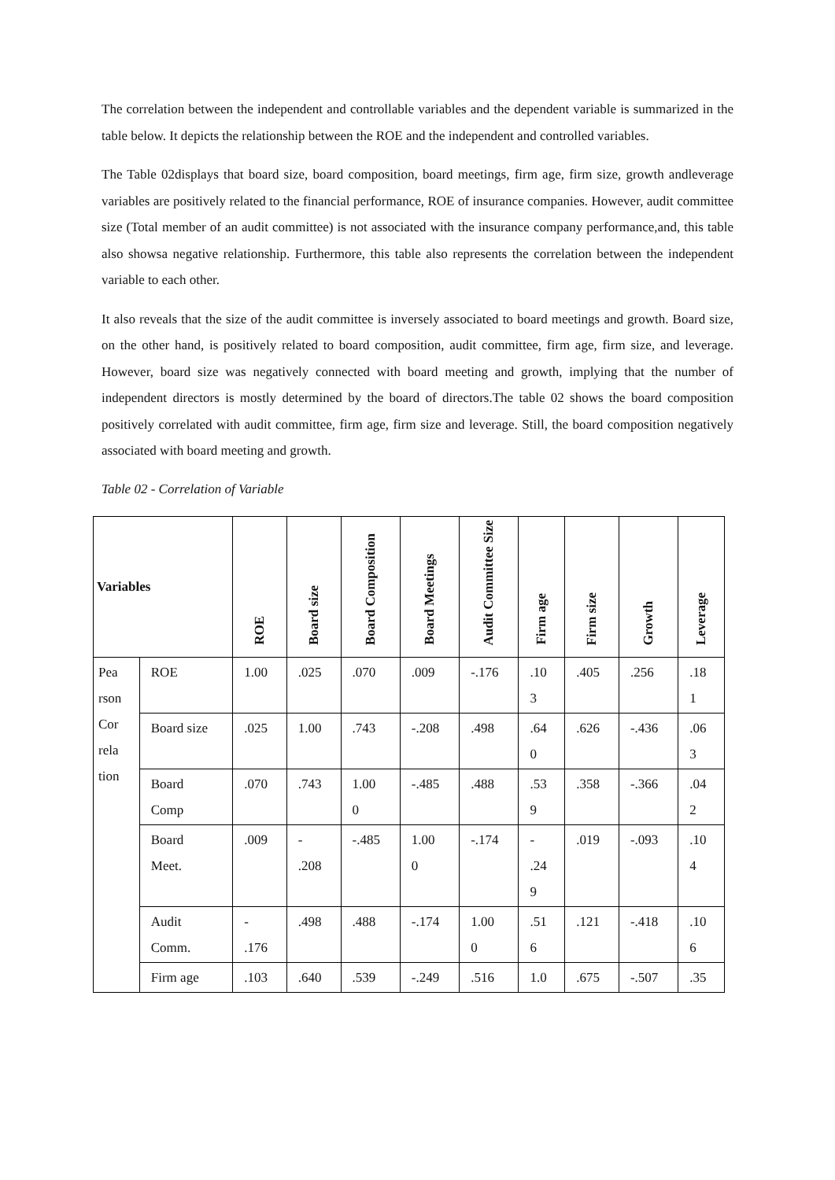The correlation between the independent and controllable variables and the dependent variable is summarized in the table below. It depicts the relationship between the ROE and the independent and controlled variables.
The Table 02displays that board size, board composition, board meetings, firm age, firm size, growth andleverage variables are positively related to the financial performance, ROE of insurance companies. However, audit committee size (Total member of an audit committee) is not associated with the insurance company performance,and, this table also showsa negative relationship. Furthermore, this table also represents the correlation between the independent variable to each other.
It also reveals that the size of the audit committee is inversely associated to board meetings and growth. Board size, on the other hand, is positively related to board composition, audit committee, firm age, firm size, and leverage. However, board size was negatively connected with board meeting and growth, implying that the number of independent directors is mostly determined by the board of directors.The table 02 shows the board composition positively correlated with audit committee, firm age, firm size and leverage. Still, the board composition negatively associated with board meeting and growth.
Table 02 - Correlation of Variable
| Variables | | ROE | Board size | Board Composition | Board Meetings | Audit Committee Size | Firm age | Firm size | Growth | Leverage |
| --- | --- | --- | --- | --- | --- | --- | --- | --- | --- | --- |
| Pea rson Cor rela tion | ROE | 1.00 | .025 | .070 | .009 | -.176 | .10 3 | .405 | .256 | .18 1 |
| | Board size | .025 | 1.00 | .743 | -.208 | .498 | .64 0 | .626 | -.436 | .06 3 |
| | Board Comp | .070 | .743 | 1.00 0 | -.485 | .488 | .53 9 | .358 | -.366 | .04 2 |
| | Board Meet. | .009 | - .208 | -.485 | 1.00 0 | -.174 | - .24 9 | .019 | -.093 | .10 4 |
| | Audit Comm. | - .176 | .498 | .488 | -.174 | 1.00 0 | .51 6 | .121 | -.418 | .10 6 |
| | Firm age | .103 | .640 | .539 | -.249 | .516 | 1.0 | .675 | -.507 | .35 |